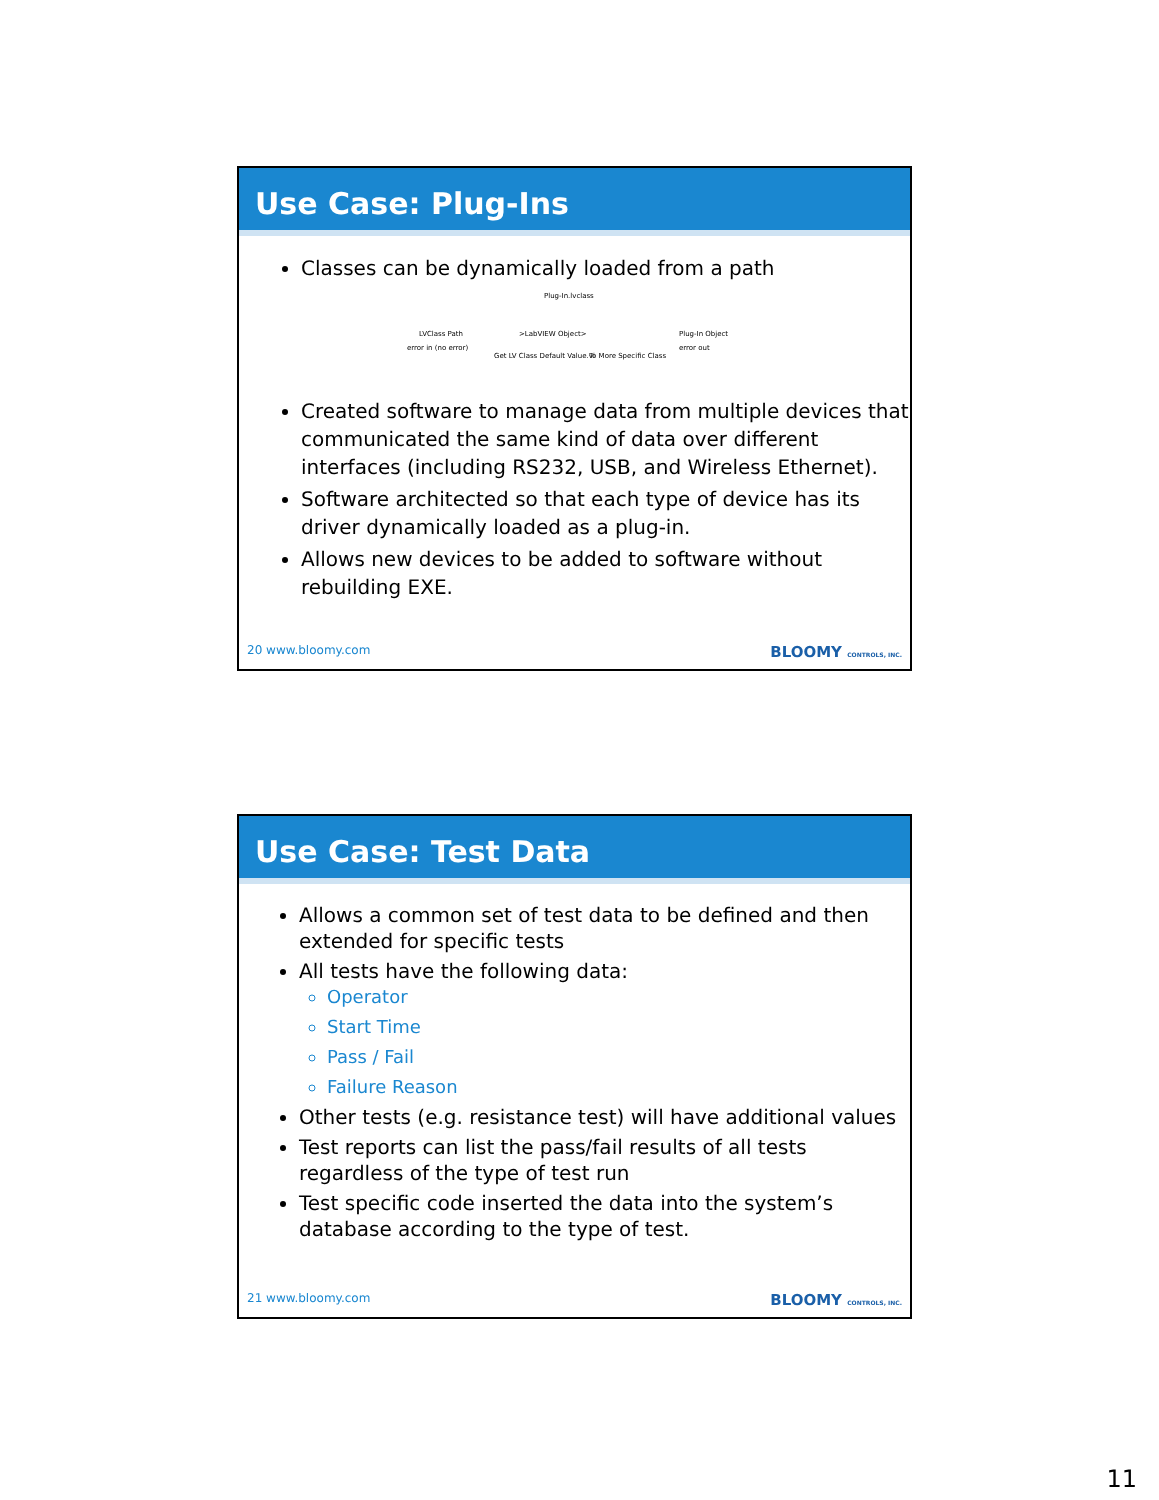Use Case: Plug-Ins
Classes can be dynamically loaded from a path
Plug-In.lvclass
LVClass Path >LabVIEW Object> Plug-In Object
error in (no error) error out
Get LV Class Default Value.vi To More Specific Class
Created software to manage data from multiple devices that communicated the same kind of data over different interfaces (including RS232, USB, and Wireless Ethernet).
Software architected so that each type of device has its driver dynamically loaded as a plug-in.
Allows new devices to be added to software without rebuilding EXE.
20 www.bloomy.com BLOOMY CONTROLS, INC.
Use Case: Test Data
Allows a common set of test data to be defined and then extended for specific tests
All tests have the following data:
Operator
Start Time
Pass / Fail
Failure Reason
Other tests (e.g. resistance test) will have additional values
Test reports can list the pass/fail results of all tests regardless of the type of test run
Test specific code inserted the data into the system’s database according to the type of test.
21 www.bloomy.com BLOOMY CONTROLS, INC.
11